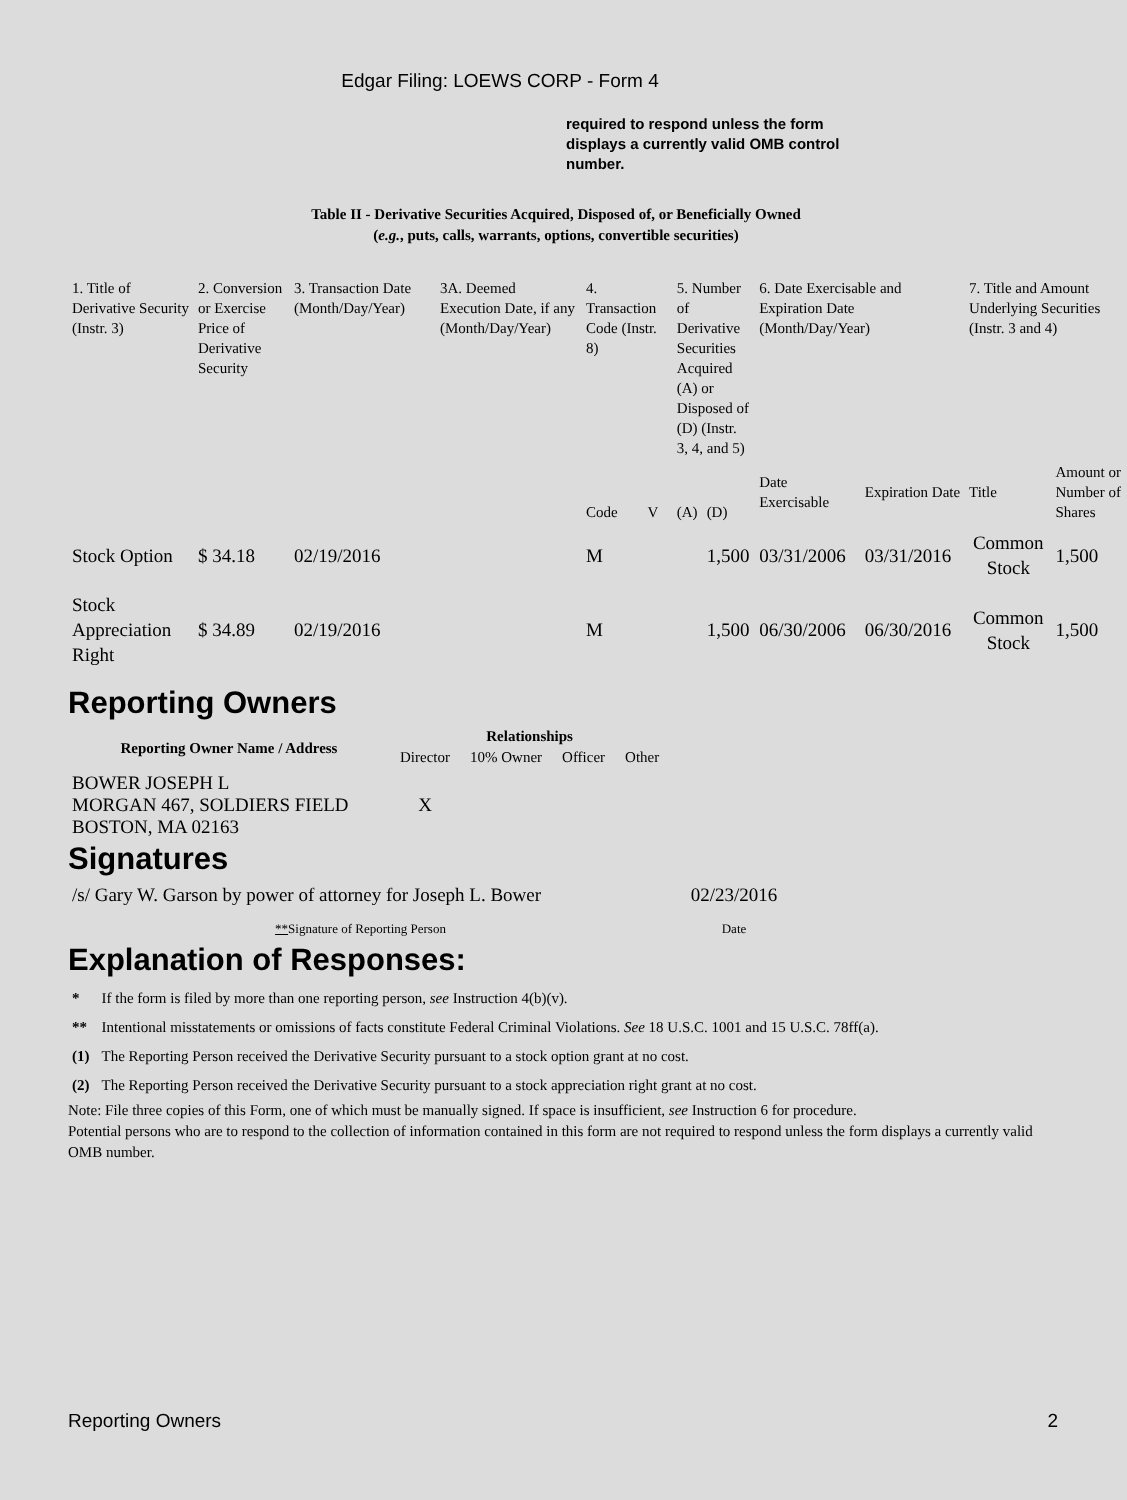Edgar Filing: LOEWS CORP - Form 4
required to respond unless the form displays a currently valid OMB control number.
Table II - Derivative Securities Acquired, Disposed of, or Beneficially Owned
(e.g., puts, calls, warrants, options, convertible securities)
| 1. Title of Derivative Security (Instr. 3) | 2. Conversion or Exercise Price of Derivative Security | 3. Transaction Date (Month/Day/Year) | 3A. Deemed Execution Date, if any (Month/Day/Year) | 4. Transaction Code (Instr. 8) | | 5. Number of Derivative Securities Acquired (A) or Disposed of (D) (Instr. 3, 4, and 5) | | 6. Date Exercisable and Expiration Date (Month/Day/Year) | | 7. Title and Amount Underlying Securities (Instr. 3 and 4) | |
| | | | | Code | V | (A) | (D) | Date Exercisable | Expiration Date | Title | Amount or Number of Shares |
| Stock Option | $ 34.18 | 02/19/2016 | | M | | | 1,500 | 03/31/2006 | 03/31/2016 | Common Stock | 1,500 |
| Stock Appreciation Right | $ 34.89 | 02/19/2016 | | M | | | 1,500 | 06/30/2006 | 06/30/2016 | Common Stock | 1,500 |
Reporting Owners
| Reporting Owner Name / Address | Relationships | | | |
| --- | --- | --- | --- | --- |
| | Director | 10% Owner | Officer | Other |
| BOWER JOSEPH L MORGAN 467, SOLDIERS FIELD BOSTON, MA 02163 | X | | | |
Signatures
| /s/ Gary W. Garson by power of attorney for Joseph L. Bower | 02/23/2016 |
| ** Signature of Reporting Person | Date |
Explanation of Responses:
| * | If the form is filed by more than one reporting person, see Instruction 4(b)(v). |
| ** | Intentional misstatements or omissions of facts constitute Federal Criminal Violations. See 18 U.S.C. 1001 and 15 U.S.C. 78ff(a). |
| (1) | The Reporting Person received the Derivative Security pursuant to a stock option grant at no cost. |
| (2) | The Reporting Person received the Derivative Security pursuant to a stock appreciation right grant at no cost. |
Note: File three copies of this Form, one of which must be manually signed. If space is insufficient, see Instruction 6 for procedure.
Potential persons who are to respond to the collection of information contained in this form are not required to respond unless the form displays a currently valid OMB number.
Reporting Owners 2